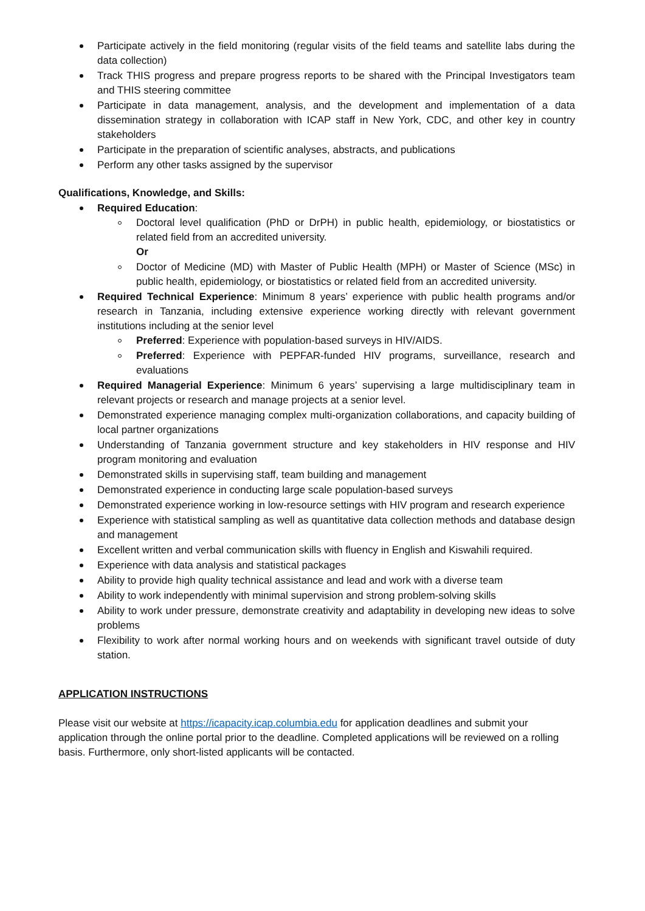Participate actively in the field monitoring (regular visits of the field teams and satellite labs during the data collection)
Track THIS progress and prepare progress reports to be shared with the Principal Investigators team and THIS steering committee
Participate in data management, analysis, and the development and implementation of a data dissemination strategy in collaboration with ICAP staff in New York, CDC, and other key in country stakeholders
Participate in the preparation of scientific analyses, abstracts, and publications
Perform any other tasks assigned by the supervisor
Qualifications, Knowledge, and Skills:
Required Education:
Doctoral level qualification (PhD or DrPH) in public health, epidemiology, or biostatistics or related field from an accredited university.
Or
Doctor of Medicine (MD) with Master of Public Health (MPH) or Master of Science (MSc) in public health, epidemiology, or biostatistics or related field from an accredited university.
Required Technical Experience: Minimum 8 years’ experience with public health programs and/or research in Tanzania, including extensive experience working directly with relevant government institutions including at the senior level
Preferred: Experience with population-based surveys in HIV/AIDS.
Preferred: Experience with PEPFAR-funded HIV programs, surveillance, research and evaluations
Required Managerial Experience: Minimum 6 years’ supervising a large multidisciplinary team in relevant projects or research and manage projects at a senior level.
Demonstrated experience managing complex multi-organization collaborations, and capacity building of local partner organizations
Understanding of Tanzania government structure and key stakeholders in HIV response and HIV program monitoring and evaluation
Demonstrated skills in supervising staff, team building and management
Demonstrated experience in conducting large scale population-based surveys
Demonstrated experience working in low-resource settings with HIV program and research experience
Experience with statistical sampling as well as quantitative data collection methods and database design and management
Excellent written and verbal communication skills with fluency in English and Kiswahili required.
Experience with data analysis and statistical packages
Ability to provide high quality technical assistance and lead and work with a diverse team
Ability to work independently with minimal supervision and strong problem-solving skills
Ability to work under pressure, demonstrate creativity and adaptability in developing new ideas to solve problems
Flexibility to work after normal working hours and on weekends with significant travel outside of duty station.
APPLICATION INSTRUCTIONS
Please visit our website at https://icapacity.icap.columbia.edu for application deadlines and submit your application through the online portal prior to the deadline. Completed applications will be reviewed on a rolling basis. Furthermore, only short-listed applicants will be contacted.